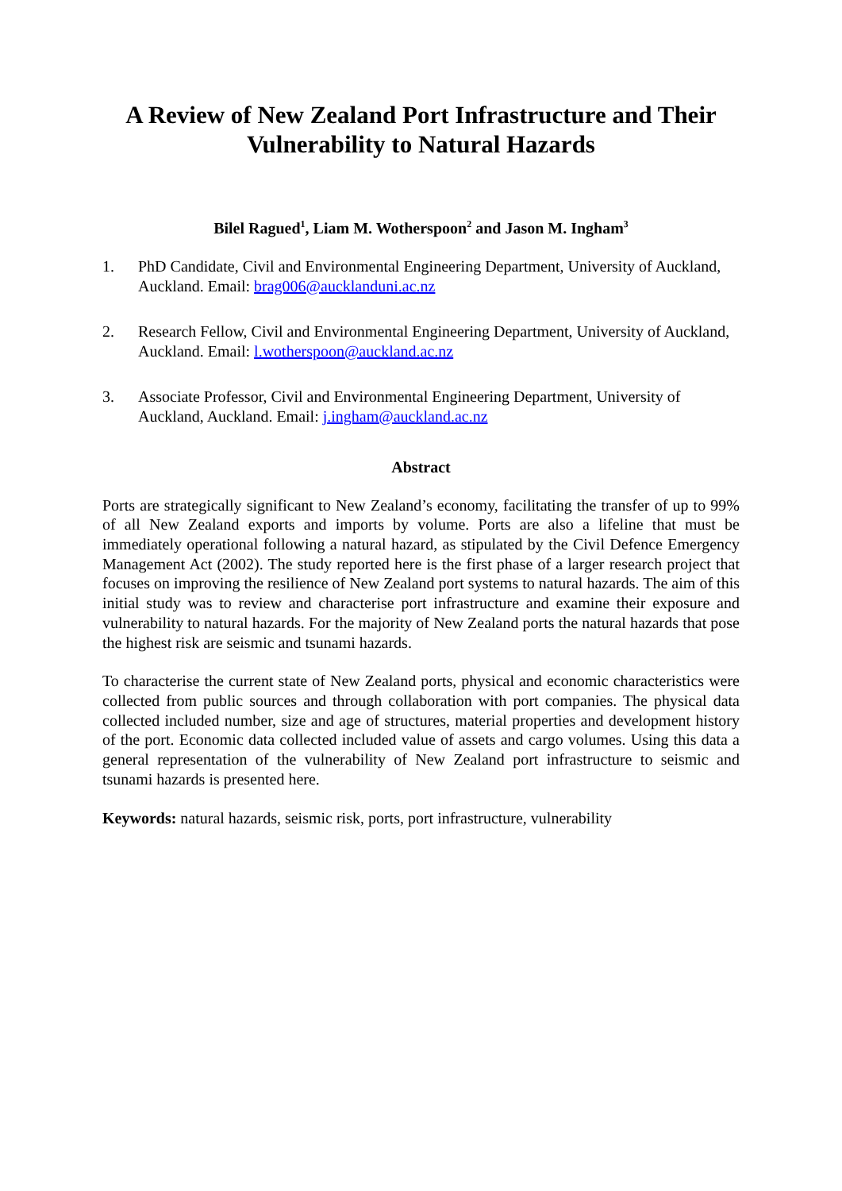A Review of New Zealand Port Infrastructure and Their
Vulnerability to Natural Hazards
Bilel Ragued<sup>1</sup>, Liam M. Wotherspoon<sup>2</sup> and Jason M. Ingham<sup>3</sup>
1. PhD Candidate, Civil and Environmental Engineering Department, University of Auckland, Auckland. Email: brag006@aucklanduni.ac.nz
2. Research Fellow, Civil and Environmental Engineering Department, University of Auckland, Auckland. Email: l.wotherspoon@auckland.ac.nz
3. Associate Professor, Civil and Environmental Engineering Department, University of Auckland, Auckland. Email: j.ingham@auckland.ac.nz
Abstract
Ports are strategically significant to New Zealand’s economy, facilitating the transfer of up to 99% of all New Zealand exports and imports by volume. Ports are also a lifeline that must be immediately operational following a natural hazard, as stipulated by the Civil Defence Emergency Management Act (2002). The study reported here is the first phase of a larger research project that focuses on improving the resilience of New Zealand port systems to natural hazards. The aim of this initial study was to review and characterise port infrastructure and examine their exposure and vulnerability to natural hazards. For the majority of New Zealand ports the natural hazards that pose the highest risk are seismic and tsunami hazards.
To characterise the current state of New Zealand ports, physical and economic characteristics were collected from public sources and through collaboration with port companies. The physical data collected included number, size and age of structures, material properties and development history of the port. Economic data collected included value of assets and cargo volumes. Using this data a general representation of the vulnerability of New Zealand port infrastructure to seismic and tsunami hazards is presented here.
Keywords: natural hazards, seismic risk, ports, port infrastructure, vulnerability